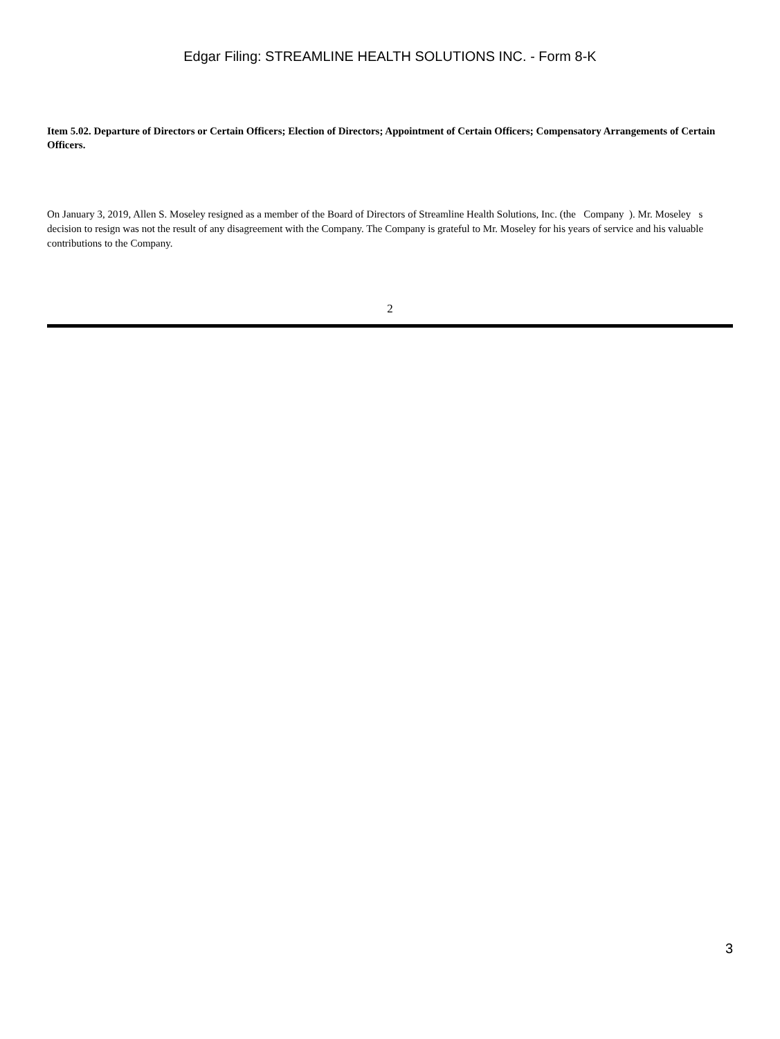Edgar Filing: STREAMLINE HEALTH SOLUTIONS INC. - Form 8-K
Item 5.02. Departure of Directors or Certain Officers; Election of Directors; Appointment of Certain Officers; Compensatory Arrangements of Certain Officers.
On January 3, 2019, Allen S. Moseley resigned as a member of the Board of Directors of Streamline Health Solutions, Inc. (the Company ). Mr. Moseley s decision to resign was not the result of any disagreement with the Company. The Company is grateful to Mr. Moseley for his years of service and his valuable contributions to the Company.
2
3